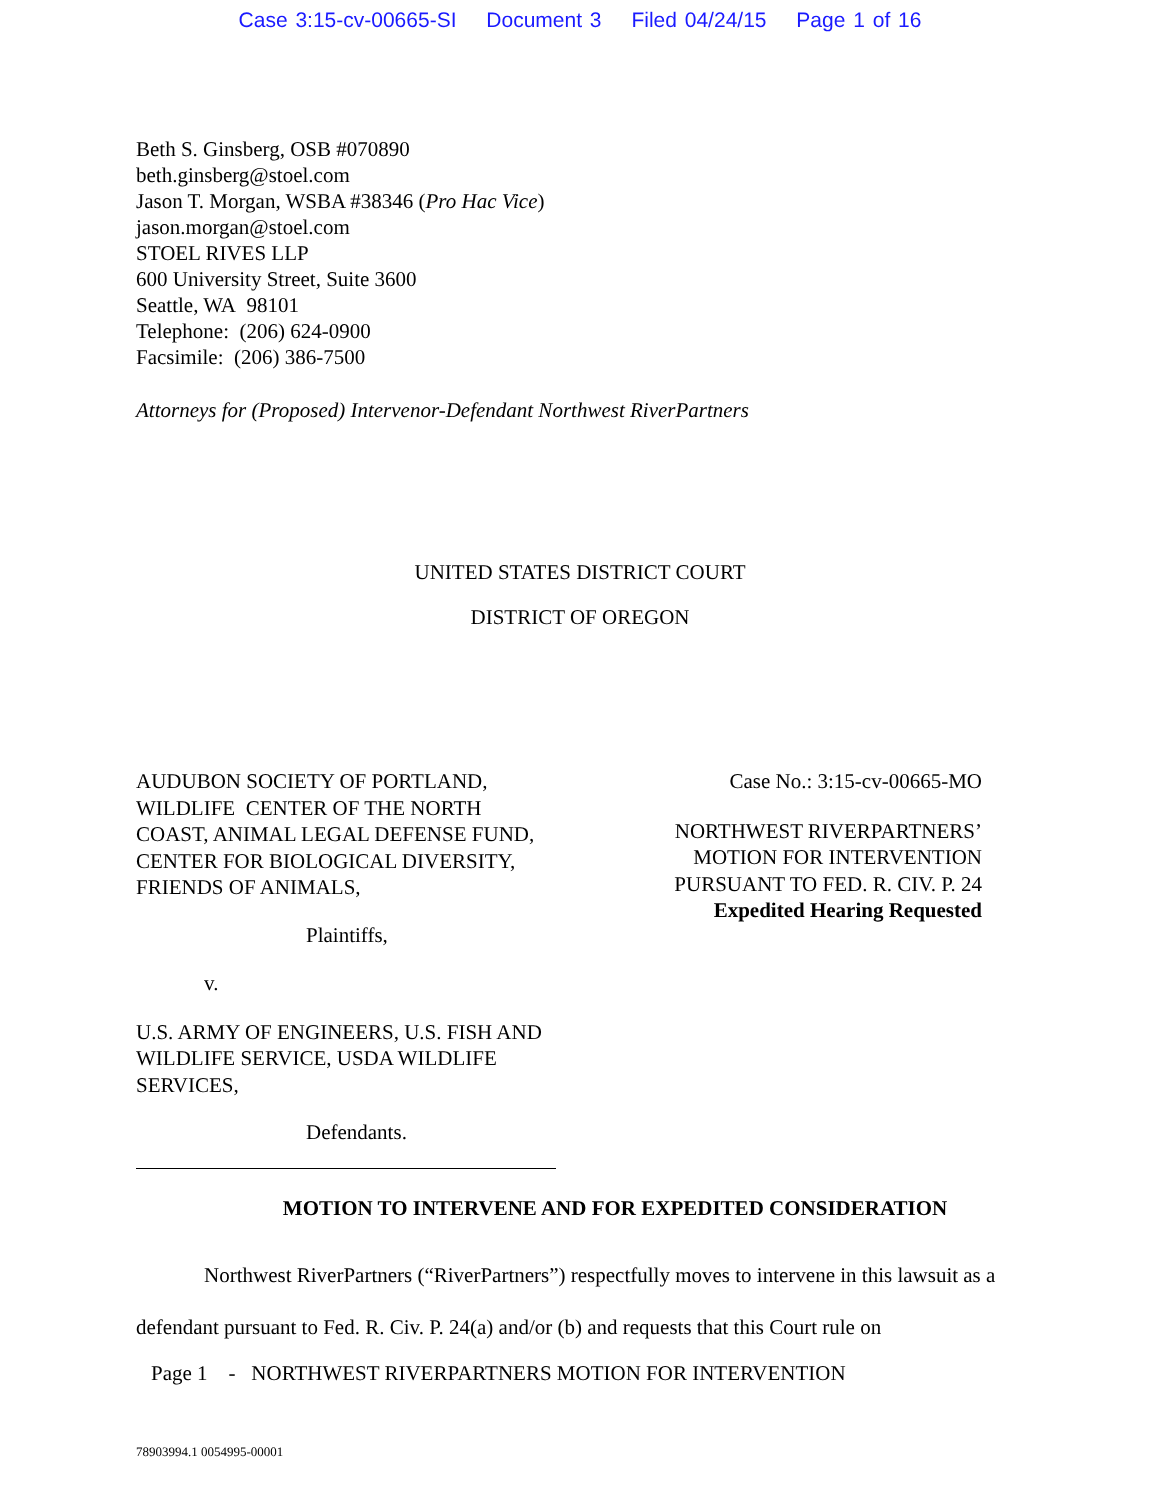Case 3:15-cv-00665-SI Document 3 Filed 04/24/15 Page 1 of 16
Beth S. Ginsberg, OSB #070890
beth.ginsberg@stoel.com
Jason T. Morgan, WSBA #38346 (Pro Hac Vice)
jason.morgan@stoel.com
STOEL RIVES LLP
600 University Street, Suite 3600
Seattle, WA 98101
Telephone: (206) 624-0900
Facsimile: (206) 386-7500
Attorneys for (Proposed) Intervenor-Defendant Northwest RiverPartners
UNITED STATES DISTRICT COURT
DISTRICT OF OREGON
AUDUBON SOCIETY OF PORTLAND, WILDLIFE CENTER OF THE NORTH COAST, ANIMAL LEGAL DEFENSE FUND, CENTER FOR BIOLOGICAL DIVERSITY, FRIENDS OF ANIMALS,
Plaintiffs,
v.
U.S. ARMY OF ENGINEERS, U.S. FISH AND WILDLIFE SERVICE, USDA WILDLIFE SERVICES,
Defendants.
Case No.: 3:15-cv-00665-MO
NORTHWEST RIVERPARTNERS’
MOTION FOR INTERVENTION
PURSUANT TO FED. R. CIV. P. 24
Expedited Hearing Requested
MOTION TO INTERVENE AND FOR EXPEDITED CONSIDERATION
Northwest RiverPartners (“RiverPartners”) respectfully moves to intervene in this lawsuit as a defendant pursuant to Fed. R. Civ. P. 24(a) and/or (b) and requests that this Court rule on
Page 1 - NORTHWEST RIVERPARTNERS MOTION FOR INTERVENTION
78903994.1 0054995-00001